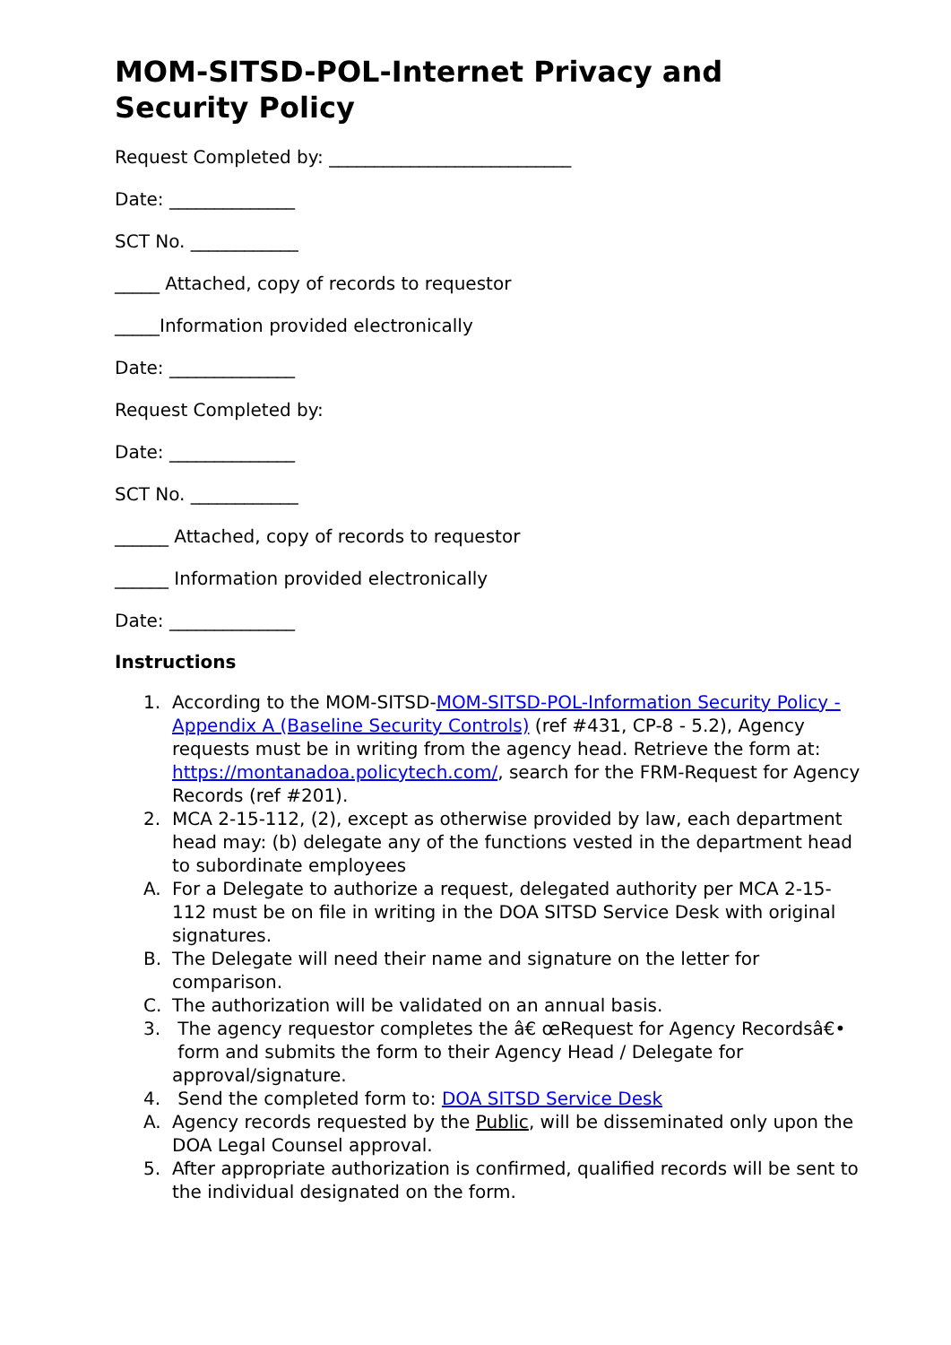MOM-SITSD-POL-Internet Privacy and Security Policy
Request Completed by: ___________________________
Date: ______________
SCT No. ____________
_____ Attached, copy of records to requestor
_____Information provided electronically
Date: ______________
Request Completed by:
Date: ______________
SCT No. ____________
______ Attached, copy of records to requestor
______ Information provided electronically
Date: ______________
Instructions
1. According to the MOM-SITSD-MOM-SITSD-POL-Information Security Policy - Appendix A (Baseline Security Controls) (ref #431, CP-8 - 5.2), Agency requests must be in writing from the agency head. Retrieve the form at: https://montanadoa.policytech.com/, search for the FRM-Request for Agency Records (ref #201).
2. MCA 2-15-112, (2), except as otherwise provided by law, each department head may: (b) delegate any of the functions vested in the department head to subordinate employees
A. For a Delegate to authorize a request, delegated authority per MCA 2-15-112 must be on file in writing in the DOA SITSD Service Desk with original signatures.
B. The Delegate will need their name and signature on the letter for comparison.
C. The authorization will be validated on an annual basis.
3. The agency requestor completes the â€ œRequest for Agency Recordsâ€• form and submits the form to their Agency Head / Delegate for approval/signature.
4. Send the completed form to: DOA SITSD Service Desk
A. Agency records requested by the Public, will be disseminated only upon the DOA Legal Counsel approval.
5. After appropriate authorization is confirmed, qualified records will be sent to the individual designated on the form.